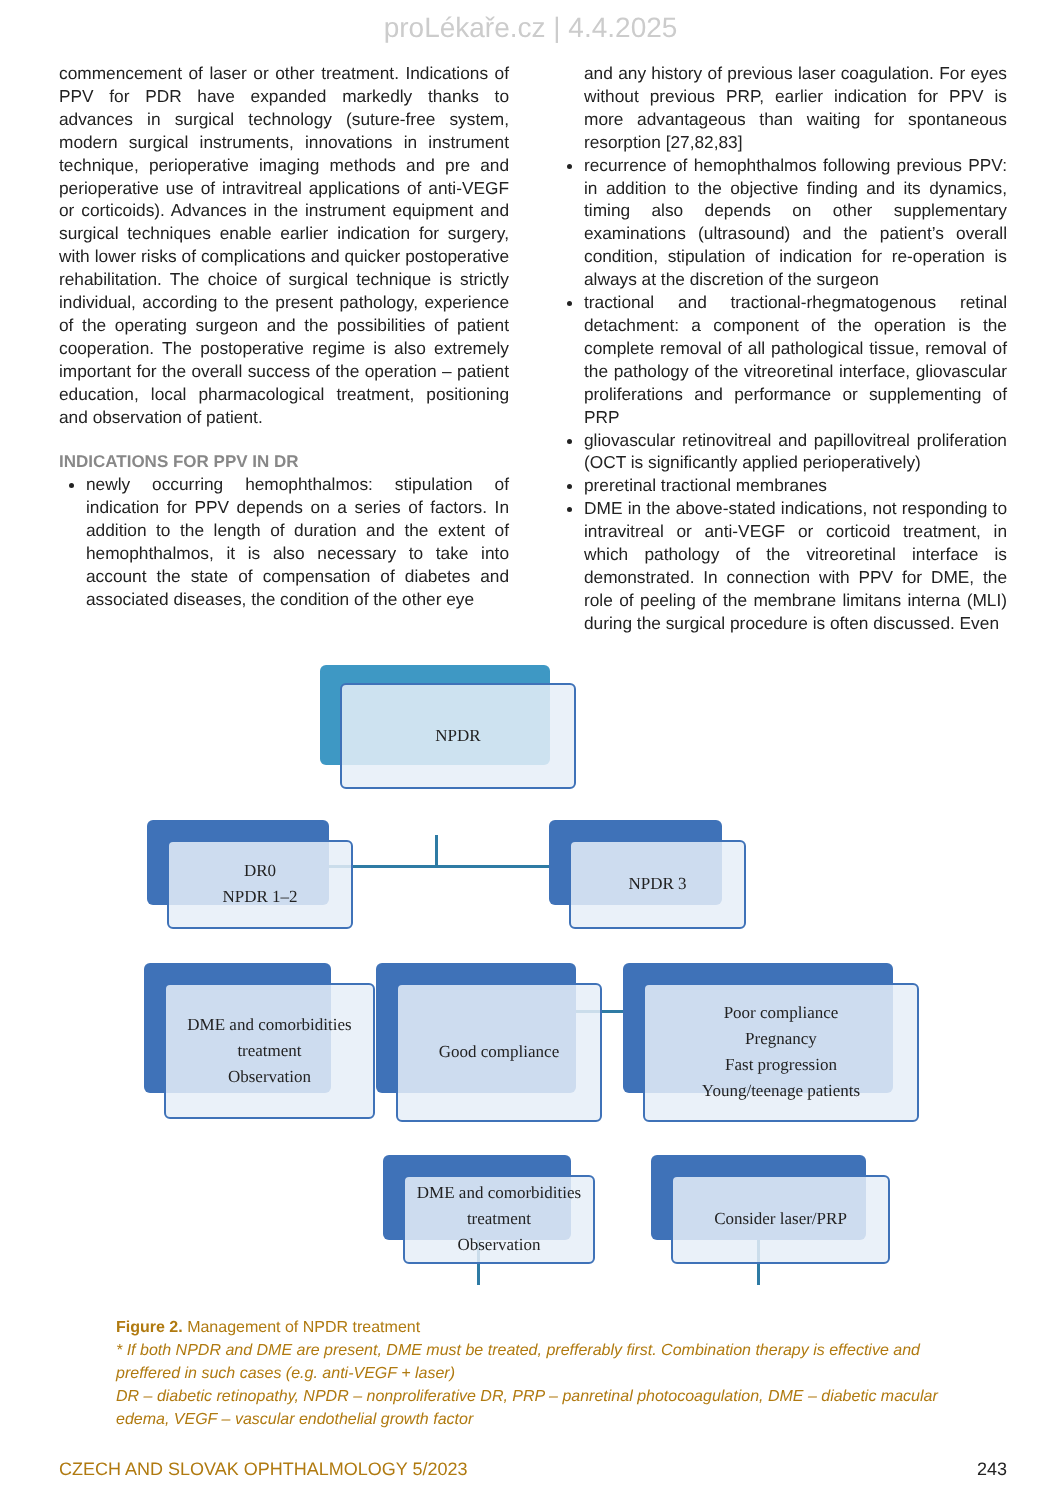proLékaře.cz | 4.4.2025
commencement of laser or other treatment. Indications of PPV for PDR have expanded markedly thanks to advances in surgical technology (suture-free system, modern surgical instruments, innovations in instrument technique, perioperative imaging methods and pre and perioperative use of intravitreal applications of anti-VEGF or corticoids). Advances in the instrument equipment and surgical techniques enable earlier indication for surgery, with lower risks of complications and quicker postoperative rehabilitation. The choice of surgical technique is strictly individual, according to the present pathology, experience of the operating surgeon and the possibilities of patient cooperation. The postoperative regime is also extremely important for the overall success of the operation – patient education, local pharmacological treatment, positioning and observation of patient.
INDICATIONS FOR PPV IN DR
newly occurring hemophthalmos: stipulation of indication for PPV depends on a series of factors. In addition to the length of duration and the extent of hemophthalmos, it is also necessary to take into account the state of compensation of diabetes and associated diseases, the condition of the other eye
and any history of previous laser coagulation. For eyes without previous PRP, earlier indication for PPV is more advantageous than waiting for spontaneous resorption [27,82,83]
recurrence of hemophthalmos following previous PPV: in addition to the objective finding and its dynamics, timing also depends on other supplementary examinations (ultrasound) and the patient’s overall condition, stipulation of indication for re-operation is always at the discretion of the surgeon
tractional and tractional-rhegmatogenous retinal detachment: a component of the operation is the complete removal of all pathological tissue, removal of the pathology of the vitreoretinal interface, gliovascular proliferations and performance or supplementing of PRP
gliovascular retinovitreal and papillovitreal proliferation (OCT is significantly applied perioperatively)
preretinal tractional membranes
DME in the above-stated indications, not responding to intravitreal or anti-VEGF or corticoid treatment, in which pathology of the vitreoretinal interface is demonstrated. In connection with PPV for DME, the role of peeling of the membrane limitans interna (MLI) during the surgical procedure is often discussed. Even
NPDR
DR0
NPDR 1–2
NPDR 3
DME and comorbidities
treatment
Observation
Good compliance
Poor compliance
Pregnancy
Fast progression
Young/teenage patients
DME and comorbidities
treatment
Observation
Consider laser/PRP
Figure 2. Management of NPDR treatment
* If both NPDR and DME are present, DME must be treated, prefferably first. Combination therapy is effective and preffered in such cases (e.g. anti-VEGF + laser)
DR – diabetic retinopathy, NPDR – nonproliferative DR, PRP – panretinal photocoagulation, DME – diabetic macular edema, VEGF – vascular endothelial growth factor
CZECH AND SLOVAK OPHTHALMOLOGY 5/2023 243